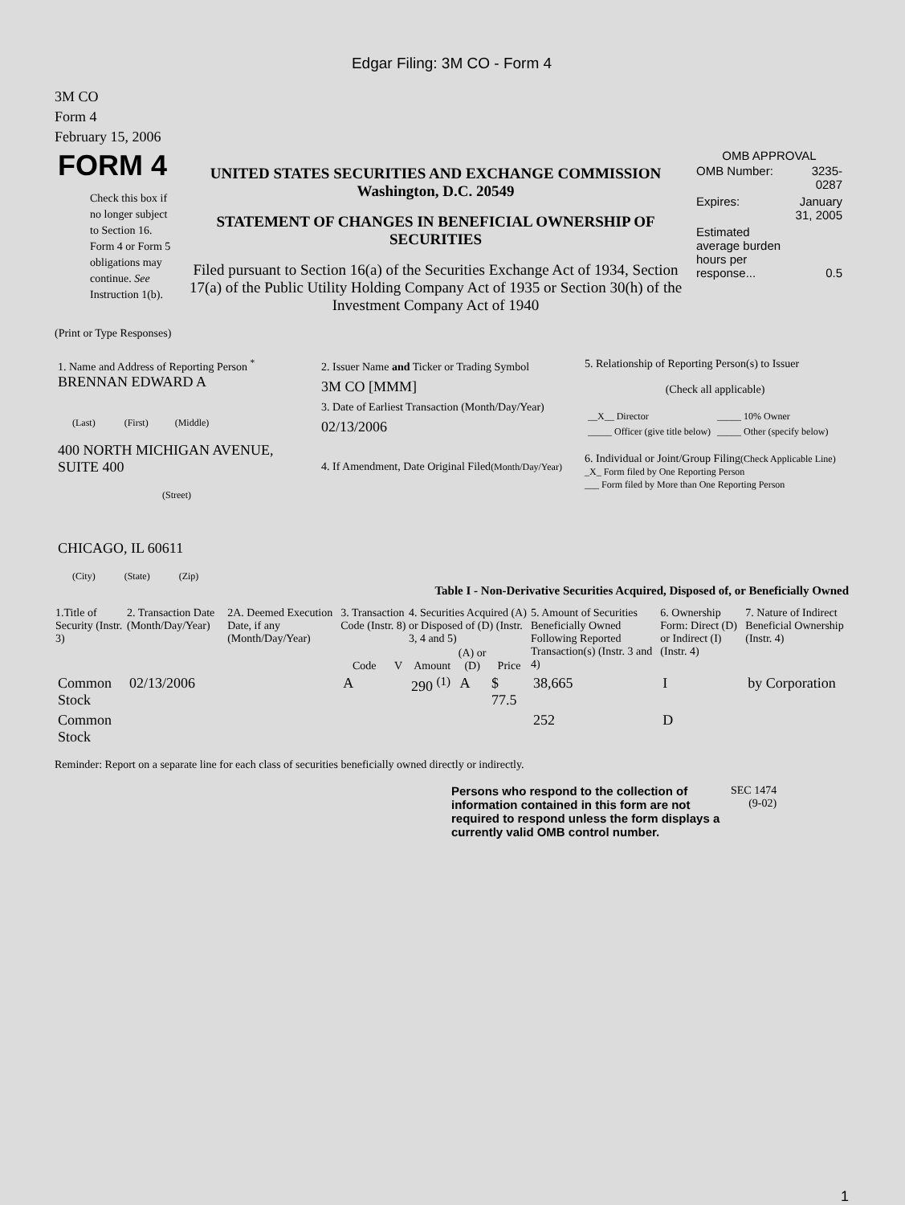Edgar Filing: 3M CO - Form 4
3M CO
Form 4
February 15, 2006
| FORM 4 Check this box if no longer subject to Section 16. Form 4 or Form 5 obligations may continue. See Instruction 1(b). | UNITED STATES SECURITIES AND EXCHANGE COMMISSION Washington, D.C. 20549 STATEMENT OF CHANGES IN BENEFICIAL OWNERSHIP OF SECURITIES Filed pursuant to Section 16(a) of the Securities Exchange Act of 1934, Section 17(a) of the Public Utility Holding Company Act of 1935 or Section 30(h) of the Investment Company Act of 1940 | OMB APPROVAL / OMB Number: / 3235-0287 / / Expires: / January 31, 2005 / / Estimated average burden hours per response... / 0.5 / |
(Print or Type Responses)
| 1. Name and Address of Reporting Person <sup>*</sup> BRENNAN EDWARD A (Last) (First) (Middle) 400 NORTH MICHIGAN AVENUE, SUITE 400 (Street) CHICAGO, IL 60611 (City) (State) (Zip) | 2. Issuer Name and Ticker or Trading Symbol 3M CO [MMM] 3. Date of Earliest Transaction (Month/Day/Year) 02/13/2006 4. If Amendment, Date Original Filed (Month/Day/Year) | 5. Relationship of Reporting Person(s) to Issuer (Check all applicable) / __X__ Director / _____ 10% Owner / / _____ Officer (give title below) / _____ Other (specify below) / 6. Individual or Joint/Group Filing (Check Applicable Line) _X_ Form filed by One Reporting Person ___ Form filed by More than One Reporting Person |
Table I - Non-Derivative Securities Acquired, Disposed of, or Beneficially Owned
| 1.Title of Security (Instr. 3) | 2. Transaction Date (Month/Day/Year) | 2A. Deemed Execution Date, if any (Month/Day/Year) | 3. Transaction Code (Instr. 8) | | 4. Securities Acquired (A) or Disposed of (D) (Instr. 3, 4 and 5) | | | 5. Amount of Securities Beneficially Owned Following Reported Transaction(s) (Instr. 3 and 4) | 6. Ownership Form: Direct (D) or Indirect (I) (Instr. 4) | 7. Nature of Indirect Beneficial Ownership (Instr. 4) |
| --- | --- | --- | --- | --- | --- | --- | --- | --- | --- | --- |
| | | | Code | V | Amount | (A) or (D) | Price | | | |
| Common Stock | 02/13/2006 | | A | | 290 <sup>(1)</sup> | A | $ 77.5 | 38,665 | I | by Corporation |
| Common Stock | | | | | | | | 252 | D | |
Reminder: Report on a separate line for each class of securities beneficially owned directly or indirectly.
| Persons who respond to the collection of information contained in this form are not required to respond unless the form displays a currently valid OMB control number. | SEC 1474 (9-02) |
1